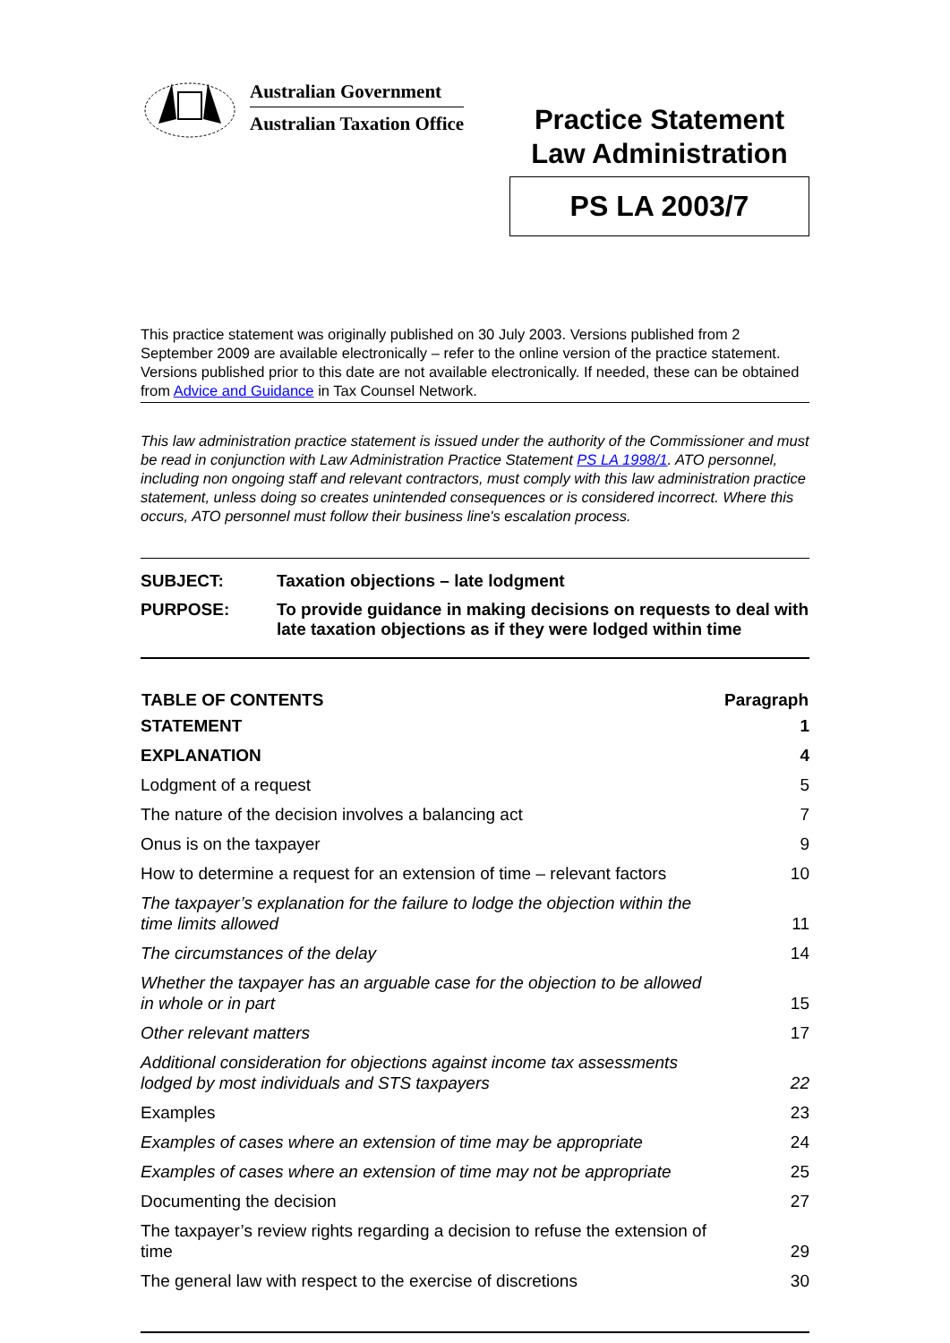Australian Government
Australian Taxation Office
Practice Statement
Law Administration
PS LA 2003/7
This practice statement was originally published on 30 July 2003. Versions published from 2 September 2009 are available electronically – refer to the online version of the practice statement. Versions published prior to this date are not available electronically. If needed, these can be obtained from Advice and Guidance in Tax Counsel Network.
This law administration practice statement is issued under the authority of the Commissioner and must be read in conjunction with Law Administration Practice Statement PS LA 1998/1. ATO personnel, including non ongoing staff and relevant contractors, must comply with this law administration practice statement, unless doing so creates unintended consequences or is considered incorrect. Where this occurs, ATO personnel must follow their business line's escalation process.
| SUBJECT: | Taxation objections – late lodgment |
| PURPOSE: | To provide guidance in making decisions on requests to deal with late taxation objections as if they were lodged within time |
| TABLE OF CONTENTS | Paragraph |
| --- | --- |
| STATEMENT | 1 |
| EXPLANATION | 4 |
| Lodgment of a request | 5 |
| The nature of the decision involves a balancing act | 7 |
| Onus is on the taxpayer | 9 |
| How to determine a request for an extension of time – relevant factors | 10 |
| The taxpayer’s explanation for the failure to lodge the objection within the time limits allowed | 11 |
| The circumstances of the delay | 14 |
| Whether the taxpayer has an arguable case for the objection to be allowed in whole or in part | 15 |
| Other relevant matters | 17 |
| Additional consideration for objections against income tax assessments lodged by most individuals and STS taxpayers | 22 |
| Examples | 23 |
| Examples of cases where an extension of time may be appropriate | 24 |
| Examples of cases where an extension of time may not be appropriate | 25 |
| Documenting the decision | 27 |
| The taxpayer’s review rights regarding a decision to refuse the extension of time | 29 |
| The general law with respect to the exercise of discretions | 30 |